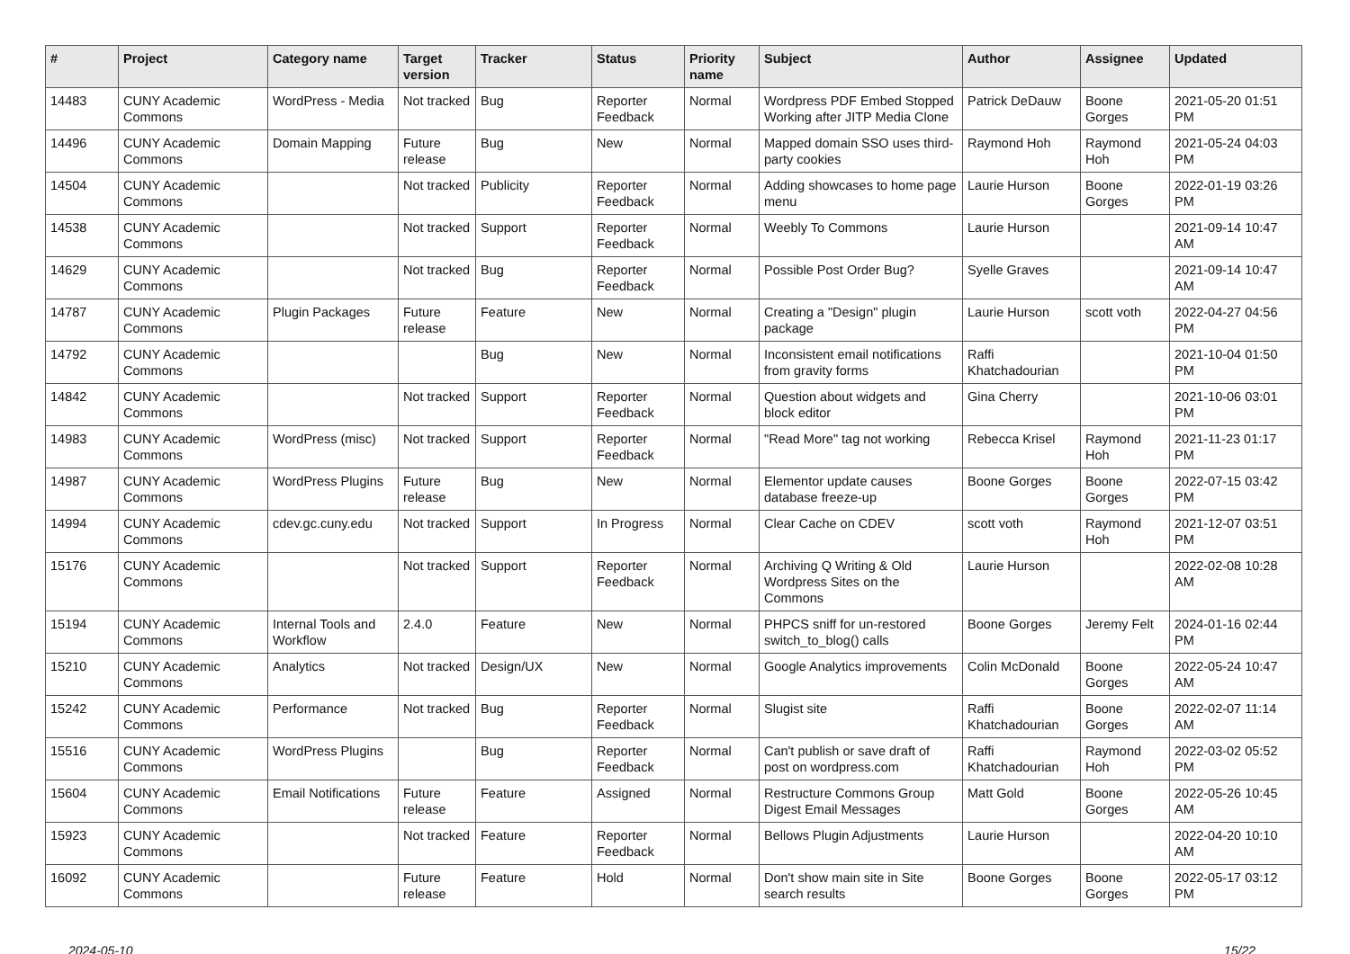| # | Project | Category name | Target version | Tracker | Status | Priority name | Subject | Author | Assignee | Updated |
| --- | --- | --- | --- | --- | --- | --- | --- | --- | --- | --- |
| 14483 | CUNY Academic Commons | WordPress - Media | Not tracked | Bug | Reporter Feedback | Normal | Wordpress PDF Embed Stopped Working after JITP Media Clone | Patrick DeDauw | Boone Gorges | 2021-05-20 01:51 PM |
| 14496 | CUNY Academic Commons | Domain Mapping | Future release | Bug | New | Normal | Mapped domain SSO uses third-party cookies | Raymond Hoh | Raymond Hoh | 2021-05-24 04:03 PM |
| 14504 | CUNY Academic Commons | | Not tracked | Publicity | Reporter Feedback | Normal | Adding showcases to home page menu | Laurie Hurson | Boone Gorges | 2022-01-19 03:26 PM |
| 14538 | CUNY Academic Commons | | Not tracked | Support | Reporter Feedback | Normal | Weebly To Commons | Laurie Hurson | | 2021-09-14 10:47 AM |
| 14629 | CUNY Academic Commons | | Not tracked | Bug | Reporter Feedback | Normal | Possible Post Order Bug? | Syelle Graves | | 2021-09-14 10:47 AM |
| 14787 | CUNY Academic Commons | Plugin Packages | Future release | Feature | New | Normal | Creating a "Design" plugin package | Laurie Hurson | scott voth | 2022-04-27 04:56 PM |
| 14792 | CUNY Academic Commons | | | Bug | New | Normal | Inconsistent email notifications from gravity forms | Raffi Khatchadourian | | 2021-10-04 01:50 PM |
| 14842 | CUNY Academic Commons | | Not tracked | Support | Reporter Feedback | Normal | Question about widgets and block editor | Gina Cherry | | 2021-10-06 03:01 PM |
| 14983 | CUNY Academic Commons | WordPress (misc) | Not tracked | Support | Reporter Feedback | Normal | "Read More" tag not working | Rebecca Krisel | Raymond Hoh | 2021-11-23 01:17 PM |
| 14987 | CUNY Academic Commons | WordPress Plugins | Future release | Bug | New | Normal | Elementor update causes database freeze-up | Boone Gorges | Boone Gorges | 2022-07-15 03:42 PM |
| 14994 | CUNY Academic Commons | cdev.gc.cuny.edu | Not tracked | Support | In Progress | Normal | Clear Cache on CDEV | scott voth | Raymond Hoh | 2021-12-07 03:51 PM |
| 15176 | CUNY Academic Commons | | Not tracked | Support | Reporter Feedback | Normal | Archiving Q Writing & Old Wordpress Sites on the Commons | Laurie Hurson | | 2022-02-08 10:28 AM |
| 15194 | CUNY Academic Commons | Internal Tools and Workflow | 2.4.0 | Feature | New | Normal | PHPCS sniff for un-restored switch_to_blog() calls | Boone Gorges | Jeremy Felt | 2024-01-16 02:44 PM |
| 15210 | CUNY Academic Commons | Analytics | Not tracked | Design/UX | New | Normal | Google Analytics improvements | Colin McDonald | Boone Gorges | 2022-05-24 10:47 AM |
| 15242 | CUNY Academic Commons | Performance | Not tracked | Bug | Reporter Feedback | Normal | Slugist site | Raffi Khatchadourian | Boone Gorges | 2022-02-07 11:14 AM |
| 15516 | CUNY Academic Commons | WordPress Plugins | | Bug | Reporter Feedback | Normal | Can't publish or save draft of post on wordpress.com | Raffi Khatchadourian | Raymond Hoh | 2022-03-02 05:52 PM |
| 15604 | CUNY Academic Commons | Email Notifications | Future release | Feature | Assigned | Normal | Restructure Commons Group Digest Email Messages | Matt Gold | Boone Gorges | 2022-05-26 10:45 AM |
| 15923 | CUNY Academic Commons | | Not tracked | Feature | Reporter Feedback | Normal | Bellows Plugin Adjustments | Laurie Hurson | | 2022-04-20 10:10 AM |
| 16092 | CUNY Academic Commons | | Future release | Feature | Hold | Normal | Don't show main site in Site search results | Boone Gorges | Boone Gorges | 2022-05-17 03:12 PM |
2024-05-10 15/22